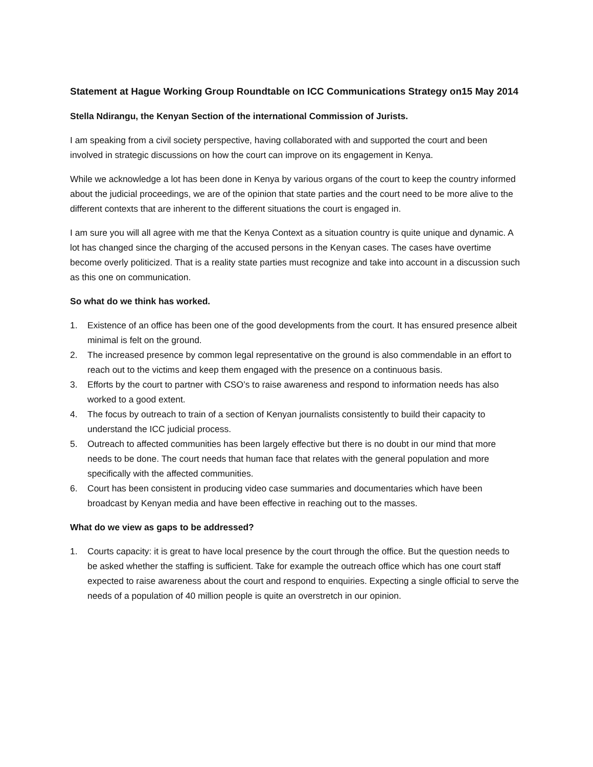Statement at Hague Working Group Roundtable on ICC Communications Strategy on15 May 2014
Stella Ndirangu, the Kenyan Section of the international Commission of Jurists.
I am speaking from a civil society perspective, having collaborated with and supported the court and been involved in strategic discussions on how the court can improve on its engagement in Kenya.
While we acknowledge a lot has been done in Kenya by various organs of the court to keep the country informed about the judicial proceedings, we are of the opinion that state parties and the court need to be more alive to the different contexts that are inherent to the different situations the court is engaged in.
I am sure you will all agree with me that the Kenya Context as a situation country is quite unique and dynamic. A lot has changed since the charging of the accused persons in the Kenyan cases. The cases have overtime become overly politicized. That is a reality state parties must recognize and take into account in a discussion such as this one on communication.
So what do we think has worked.
1. Existence of an office has been one of the good developments from the court. It has ensured presence albeit minimal is felt on the ground.
2. The increased presence by common legal representative on the ground is also commendable in an effort to reach out to the victims and keep them engaged with the presence on a continuous basis.
3. Efforts by the court to partner with CSO’s to raise awareness and respond to information needs has also worked to a good extent.
4. The focus by outreach to train of a section of Kenyan journalists consistently to build their capacity to understand the ICC judicial process.
5. Outreach to affected communities has been largely effective but there is no doubt in our mind that more needs to be done. The court needs that human face that relates with the general population and more specifically with the affected communities.
6. Court has been consistent in producing video case summaries and documentaries which have been broadcast by Kenyan media and have been effective in reaching out to the masses.
What do we view as gaps to be addressed?
1. Courts capacity: it is great to have local presence by the court through the office. But the question needs to be asked whether the staffing is sufficient. Take for example the outreach office which has one court staff expected to raise awareness about the court and respond to enquiries. Expecting a single official to serve the needs of a population of 40 million people is quite an overstretch in our opinion.